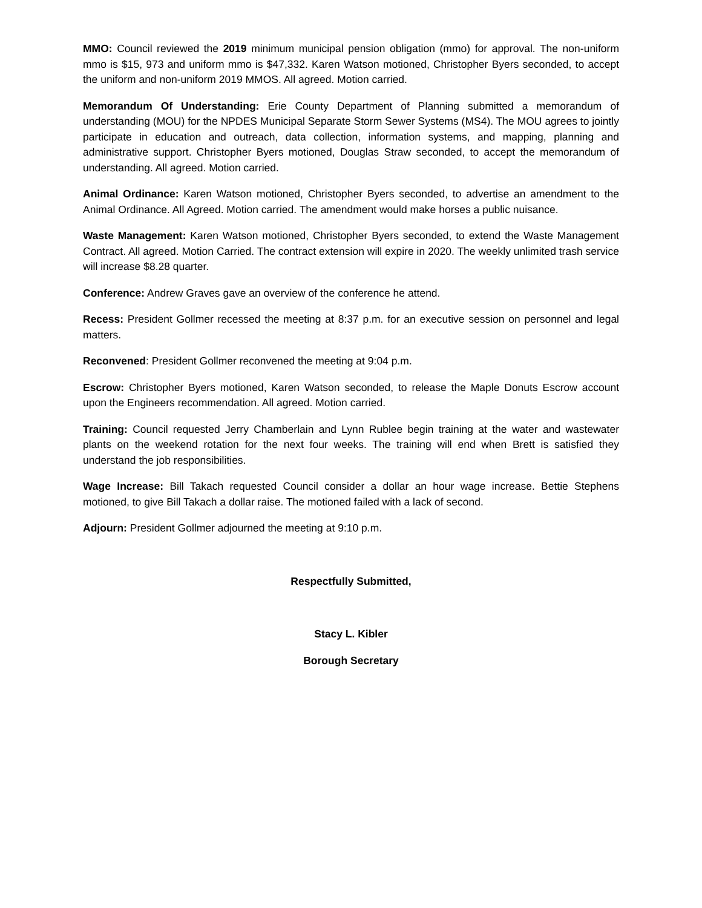MMO: Council reviewed the 2019 minimum municipal pension obligation (mmo) for approval. The non-uniform mmo is $15, 973 and uniform mmo is $47,332. Karen Watson motioned, Christopher Byers seconded, to accept the uniform and non-uniform 2019 MMOS. All agreed. Motion carried.
Memorandum Of Understanding: Erie County Department of Planning submitted a memorandum of understanding (MOU) for the NPDES Municipal Separate Storm Sewer Systems (MS4). The MOU agrees to jointly participate in education and outreach, data collection, information systems, and mapping, planning and administrative support. Christopher Byers motioned, Douglas Straw seconded, to accept the memorandum of understanding. All agreed. Motion carried.
Animal Ordinance: Karen Watson motioned, Christopher Byers seconded, to advertise an amendment to the Animal Ordinance. All Agreed. Motion carried. The amendment would make horses a public nuisance.
Waste Management: Karen Watson motioned, Christopher Byers seconded, to extend the Waste Management Contract. All agreed. Motion Carried. The contract extension will expire in 2020. The weekly unlimited trash service will increase $8.28 quarter.
Conference: Andrew Graves gave an overview of the conference he attend.
Recess: President Gollmer recessed the meeting at 8:37 p.m. for an executive session on personnel and legal matters.
Reconvened: President Gollmer reconvened the meeting at 9:04 p.m.
Escrow: Christopher Byers motioned, Karen Watson seconded, to release the Maple Donuts Escrow account upon the Engineers recommendation. All agreed. Motion carried.
Training: Council requested Jerry Chamberlain and Lynn Rublee begin training at the water and wastewater plants on the weekend rotation for the next four weeks. The training will end when Brett is satisfied they understand the job responsibilities.
Wage Increase: Bill Takach requested Council consider a dollar an hour wage increase. Bettie Stephens motioned, to give Bill Takach a dollar raise. The motioned failed with a lack of second.
Adjourn: President Gollmer adjourned the meeting at 9:10 p.m.
Respectfully Submitted,
Stacy L. Kibler
Borough Secretary